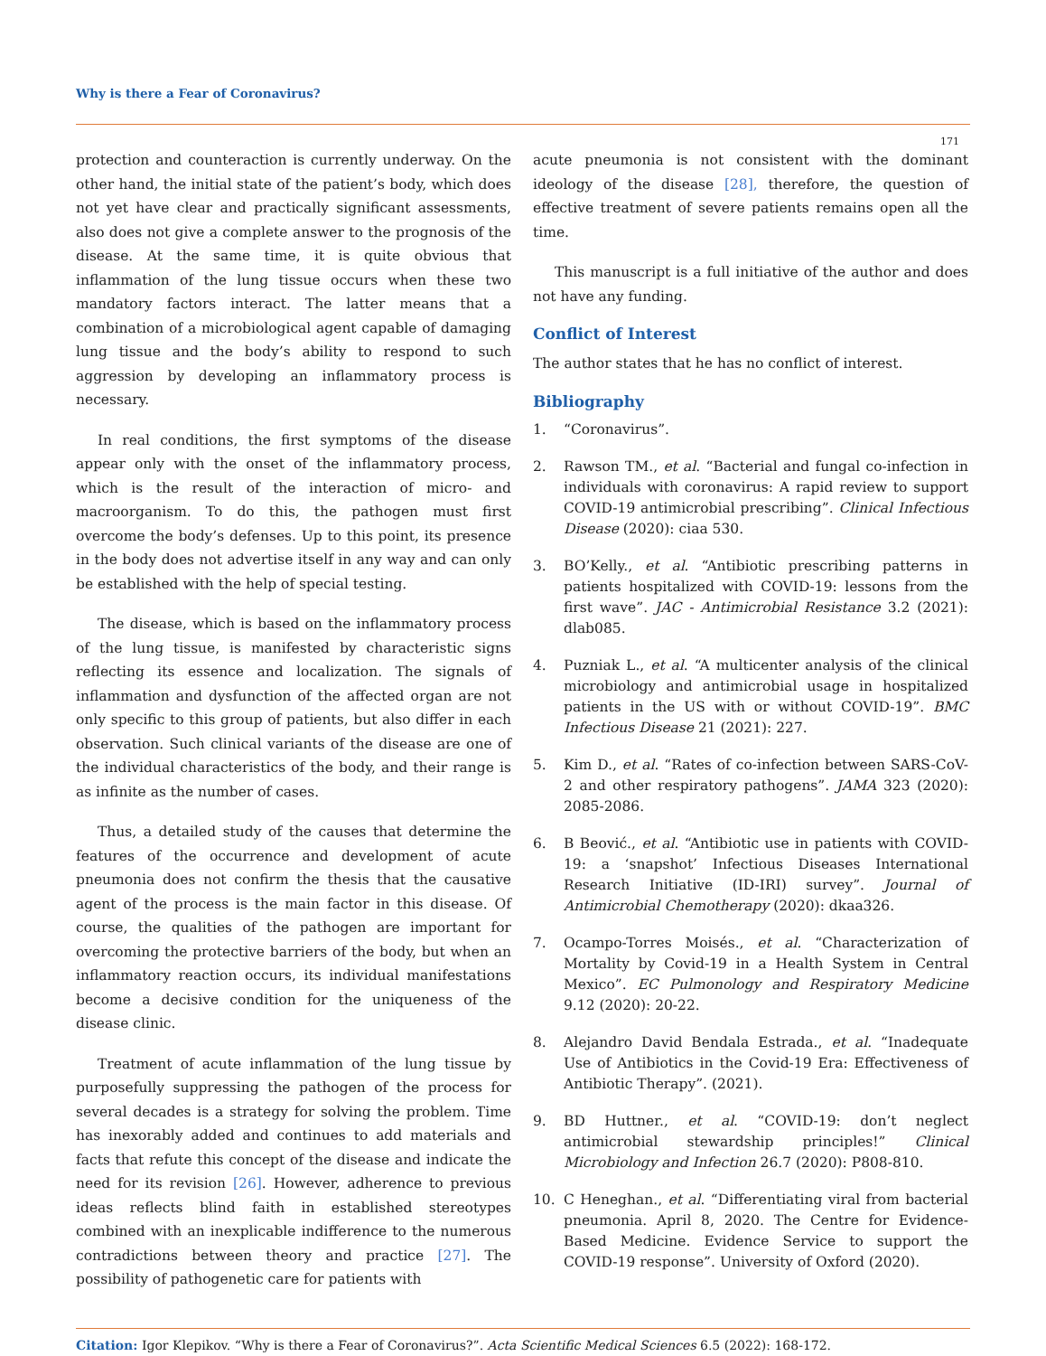Why is there a Fear of Coronavirus?
171
protection and counteraction is currently underway. On the other hand, the initial state of the patient’s body, which does not yet have clear and practically significant assessments, also does not give a complete answer to the prognosis of the disease. At the same time, it is quite obvious that inflammation of the lung tissue occurs when these two mandatory factors interact. The latter means that a combination of a microbiological agent capable of damaging lung tissue and the body’s ability to respond to such aggression by developing an inflammatory process is necessary.
In real conditions, the first symptoms of the disease appear only with the onset of the inflammatory process, which is the result of the interaction of micro- and macroorganism. To do this, the pathogen must first overcome the body’s defenses. Up to this point, its presence in the body does not advertise itself in any way and can only be established with the help of special testing.
The disease, which is based on the inflammatory process of the lung tissue, is manifested by characteristic signs reflecting its essence and localization. The signals of inflammation and dysfunction of the affected organ are not only specific to this group of patients, but also differ in each observation. Such clinical variants of the disease are one of the individual characteristics of the body, and their range is as infinite as the number of cases.
Thus, a detailed study of the causes that determine the features of the occurrence and development of acute pneumonia does not confirm the thesis that the causative agent of the process is the main factor in this disease. Of course, the qualities of the pathogen are important for overcoming the protective barriers of the body, but when an inflammatory reaction occurs, its individual manifestations become a decisive condition for the uniqueness of the disease clinic.
Treatment of acute inflammation of the lung tissue by purposefully suppressing the pathogen of the process for several decades is a strategy for solving the problem. Time has inexorably added and continues to add materials and facts that refute this concept of the disease and indicate the need for its revision [26]. However, adherence to previous ideas reflects blind faith in established stereotypes combined with an inexplicable indifference to the numerous contradictions between theory and practice [27]. The possibility of pathogenetic care for patients with
acute pneumonia is not consistent with the dominant ideology of the disease [28], therefore, the question of effective treatment of severe patients remains open all the time.
This manuscript is a full initiative of the author and does not have any funding.
Conflict of Interest
The author states that he has no conflict of interest.
Bibliography
1. “Coronavirus”.
2. Rawson TM., et al. “Bacterial and fungal co-infection in individuals with coronavirus: A rapid review to support COVID-19 antimicrobial prescribing”. Clinical Infectious Disease (2020): ciaa 530.
3. BO’Kelly., et al. “Antibiotic prescribing patterns in patients hospitalized with COVID-19: lessons from the first wave”. JAC - Antimicrobial Resistance 3.2 (2021): dlab085.
4. Puzniak L., et al. “A multicenter analysis of the clinical microbiology and antimicrobial usage in hospitalized patients in the US with or without COVID-19”. BMC Infectious Disease 21 (2021): 227.
5. Kim D., et al. “Rates of co-infection between SARS-CoV-2 and other respiratory pathogens”. JAMA 323 (2020): 2085-2086.
6. B Beović., et al. “Antibiotic use in patients with COVID-19: a ‘snapshot’ Infectious Diseases International Research Initiative (ID-IRI) survey”. Journal of Antimicrobial Chemotherapy (2020): dkaa326.
7. Ocampo-Torres Moisés., et al. “Characterization of Mortality by Covid-19 in a Health System in Central Mexico”. EC Pulmonology and Respiratory Medicine 9.12 (2020): 20-22.
8. Alejandro David Bendala Estrada., et al. “Inadequate Use of Antibiotics in the Covid-19 Era: Effectiveness of Antibiotic Therapy”. (2021).
9. BD Huttner., et al. “COVID-19: don’t neglect antimicrobial stewardship principles!” Clinical Microbiology and Infection 26.7 (2020): P808-810.
10. C Heneghan., et al. “Differentiating viral from bacterial pneumonia. April 8, 2020. The Centre for Evidence-Based Medicine. Evidence Service to support the COVID-19 response”. University of Oxford (2020).
Citation: Igor Klepikov. “Why is there a Fear of Coronavirus?”. Acta Scientific Medical Sciences 6.5 (2022): 168-172.